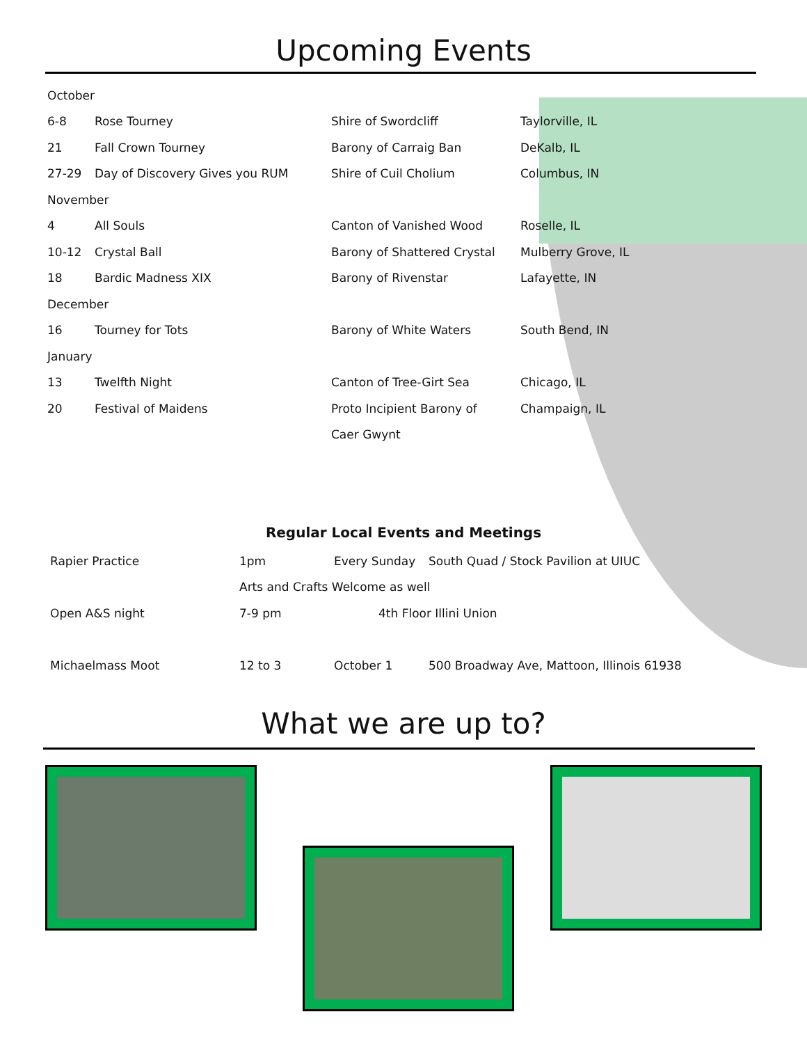Upcoming Events
| October | | | |
| 6-8 | Rose Tourney | Shire of Swordcliff | Taylorville, IL |
| 21 | Fall Crown Tourney | Barony of Carraig Ban | DeKalb, IL |
| 27-29 | Day of Discovery Gives you RUM | Shire of Cuil Cholium | Columbus, IN |
| November | | | |
| 4 | All Souls | Canton of Vanished Wood | Roselle, IL |
| 10-12 | Crystal Ball | Barony of Shattered Crystal | Mulberry Grove, IL |
| 18 | Bardic Madness XIX | Barony of Rivenstar | Lafayette, IN |
| December | | | |
| 16 | Tourney for Tots | Barony of White Waters | South Bend, IN |
| January | | | |
| 13 | Twelfth Night | Canton of Tree-Girt Sea | Chicago, IL |
| 20 | Festival of Maidens | Proto Incipient Barony of | Champaign, IL |
| | | Caer Gwynt | |
Regular Local Events and Meetings
| Rapier Practice | 1pm | Every Sunday | South Quad / Stock Pavilion at UIUC |
| | Arts and Crafts Welcome as well | | |
| Open A&S night | 7-9 pm | 4th Floor Illini Union | |
| Michaelmass Moot | 12 to 3 | October 1 | 500 Broadway Ave, Mattoon, Illinois 61938 |
What we are up to?